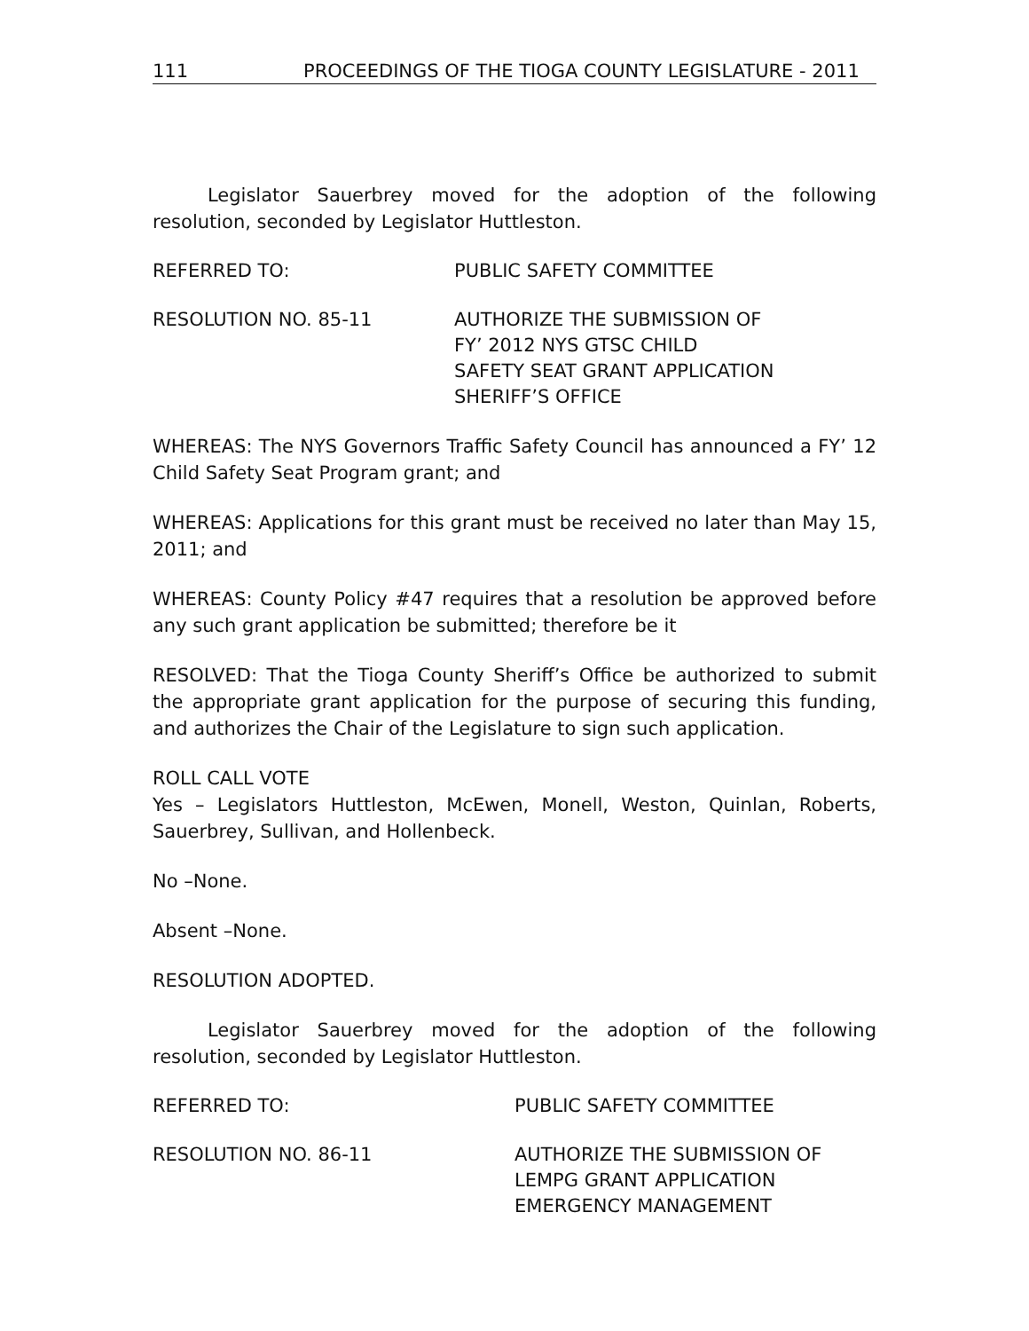111 PROCEEDINGS OF THE TIOGA COUNTY LEGISLATURE - 2011
Legislator Sauerbrey moved for the adoption of the following resolution, seconded by Legislator Huttleston.
REFERRED TO: PUBLIC SAFETY COMMITTEE
RESOLUTION NO. 85-11 AUTHORIZE THE SUBMISSION OF
FY’ 2012 NYS GTSC CHILD
SAFETY SEAT GRANT APPLICATION
SHERIFF’S OFFICE
WHEREAS: The NYS Governors Traffic Safety Council has announced a FY’ 12 Child Safety Seat Program grant; and
WHEREAS: Applications for this grant must be received no later than May 15, 2011; and
WHEREAS: County Policy #47 requires that a resolution be approved before any such grant application be submitted; therefore be it
RESOLVED: That the Tioga County Sheriff’s Office be authorized to submit the appropriate grant application for the purpose of securing this funding, and authorizes the Chair of the Legislature to sign such application.
ROLL CALL VOTE
Yes – Legislators Huttleston, McEwen, Monell, Weston, Quinlan, Roberts, Sauerbrey, Sullivan, and Hollenbeck.
No –None.
Absent –None.
RESOLUTION ADOPTED.
Legislator Sauerbrey moved for the adoption of the following resolution, seconded by Legislator Huttleston.
REFERRED TO: PUBLIC SAFETY COMMITTEE
RESOLUTION NO. 86-11 AUTHORIZE THE SUBMISSION OF
LEMPG GRANT APPLICATION
EMERGENCY MANAGEMENT